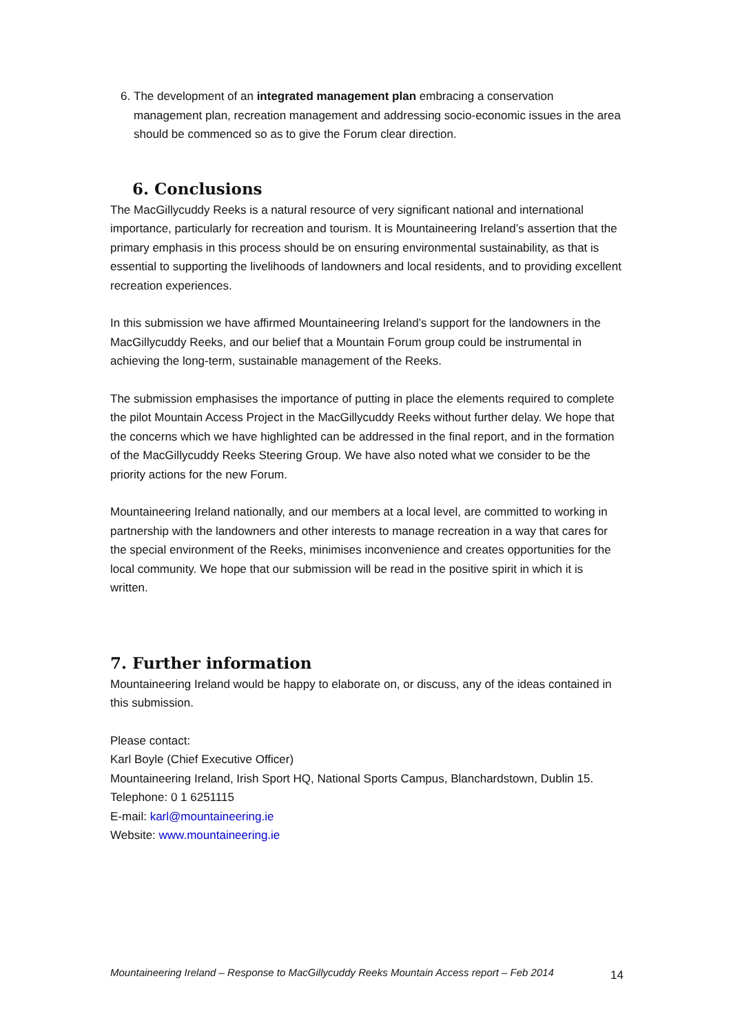6. The development of an integrated management plan embracing a conservation management plan, recreation management and addressing socio-economic issues in the area should be commenced so as to give the Forum clear direction.
6. Conclusions
The MacGillycuddy Reeks is a natural resource of very significant national and international importance, particularly for recreation and tourism. It is Mountaineering Ireland’s assertion that the primary emphasis in this process should be on ensuring environmental sustainability, as that is essential to supporting the livelihoods of landowners and local residents, and to providing excellent recreation experiences.
In this submission we have affirmed Mountaineering Ireland’s support for the landowners in the MacGillycuddy Reeks, and our belief that a Mountain Forum group could be instrumental in achieving the long-term, sustainable management of the Reeks.
The submission emphasises the importance of putting in place the elements required to complete the pilot Mountain Access Project in the MacGillycuddy Reeks without further delay. We hope that the concerns which we have highlighted can be addressed in the final report, and in the formation of the MacGillycuddy Reeks Steering Group. We have also noted what we consider to be the priority actions for the new Forum.
Mountaineering Ireland nationally, and our members at a local level, are committed to working in partnership with the landowners and other interests to manage recreation in a way that cares for the special environment of the Reeks, minimises inconvenience and creates opportunities for the local community. We hope that our submission will be read in the positive spirit in which it is written.
7. Further information
Mountaineering Ireland would be happy to elaborate on, or discuss, any of the ideas contained in this submission.
Please contact:
Karl Boyle (Chief Executive Officer)
Mountaineering Ireland, Irish Sport HQ, National Sports Campus, Blanchardstown, Dublin 15.
Telephone: 0 1 6251115
E-mail: karl@mountaineering.ie
Website: www.mountaineering.ie
Mountaineering Ireland – Response to MacGillycuddy Reeks Mountain Access report – Feb 2014 14